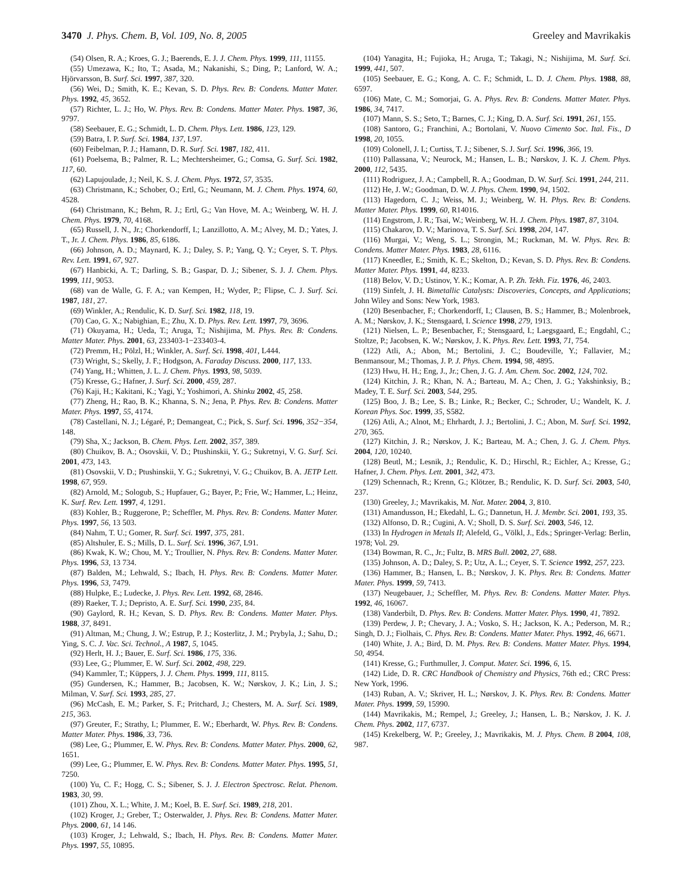3470 J. Phys. Chem. B, Vol. 109, No. 8, 2005 Greeley and Mavrikakis
(54) Olsen, R. A.; Kroes, G. J.; Baerends, E. J. J. Chem. Phys. 1999, 111, 11155.
(55) Umezawa, K.; Ito, T.; Asada, M.; Nakanishi, S.; Ding, P.; Lanford, W. A.; Hjörvarsson, B. Surf. Sci. 1997, 387, 320.
(56) Wei, D.; Smith, K. E.; Kevan, S. D. Phys. Rev. B: Condens. Matter Mater. Phys. 1992, 45, 3652.
(57) Richter, L. J.; Ho, W. Phys. Rev. B: Condens. Matter Mater. Phys. 1987, 36, 9797.
(58) Seebauer, E. G.; Schmidt, L. D. Chem. Phys. Lett. 1986, 123, 129.
(59) Batra, I. P. Surf. Sci. 1984, 137, L97.
(60) Feibelman, P. J.; Hamann, D. R. Surf. Sci. 1987, 182, 411.
(61) Poelsema, B.; Palmer, R. L.; Mechtersheimer, G.; Comsa, G. Surf. Sci. 1982, 117, 60.
(62) Lapujoulade, J.; Neil, K. S. J. Chem. Phys. 1972, 57, 3535.
(63) Christmann, K.; Schober, O.; Ertl, G.; Neumann, M. J. Chem. Phys. 1974, 60, 4528.
(64) Christmann, K.; Behm, R. J.; Ertl, G.; Van Hove, M. A.; Weinberg, W. H. J. Chem. Phys. 1979, 70, 4168.
(65) Russell, J. N., Jr.; Chorkendorff, I.; Lanzillotto, A. M.; Alvey, M. D.; Yates, J. T., Jr. J. Chem. Phys. 1986, 85, 6186.
(66) Johnson, A. D.; Maynard, K. J.; Daley, S. P.; Yang, Q. Y.; Ceyer, S. T. Phys. Rev. Lett. 1991, 67, 927.
(67) Hanbicki, A. T.; Darling, S. B.; Gaspar, D. J.; Sibener, S. J. J. Chem. Phys. 1999, 111, 9053.
(68) van de Walle, G. F. A.; van Kempen, H.; Wyder, P.; Flipse, C. J. Surf. Sci. 1987, 181, 27.
(69) Winkler, A.; Rendulic, K. D. Surf. Sci. 1982, 118, 19.
(70) Cao, G. X.; Nabighian, E.; Zhu, X. D. Phys. Rev. Lett. 1997, 79, 3696.
(71) Okuyama, H.; Ueda, T.; Aruga, T.; Nishijima, M. Phys. Rev. B: Condens. Matter Mater. Phys. 2001, 63, 233403-1−233403-4.
(72) Premm, H.; Pölzl, H.; Winkler, A. Surf. Sci. 1998, 401, L444.
(73) Wright, S.; Skelly, J. F.; Hodgson, A. Faraday Discuss. 2000, 117, 133.
(74) Yang, H.; Whitten, J. L. J. Chem. Phys. 1993, 98, 5039.
(75) Kresse, G.; Hafner, J. Surf. Sci. 2000, 459, 287.
(76) Kaji, H.; Kakitani, K.; Yagi, Y.; Yoshimori, A. Shinku 2002, 45, 258.
(77) Zheng, H.; Rao, B. K.; Khanna, S. N.; Jena, P. Phys. Rev. B: Condens. Matter Mater. Phys. 1997, 55, 4174.
(78) Castellani, N. J.; Légaré, P.; Demangeat, C.; Pick, S. Surf. Sci. 1996, 352−354, 148.
(79) Sha, X.; Jackson, B. Chem. Phys. Lett. 2002, 357, 389.
(80) Chuikov, B. A.; Osovskii, V. D.; Ptushinskii, Y. G.; Sukretnyi, V. G. Surf. Sci. 2001, 473, 143.
(81) Osovskii, V. D.; Ptushinskii, Y. G.; Sukretnyi, V. G.; Chuikov, B. A. JETP Lett. 1998, 67, 959.
(82) Arnold, M.; Sologub, S.; Hupfauer, G.; Bayer, P.; Frie, W.; Hammer, L.; Heinz, K. Surf. Rev. Lett. 1997, 4, 1291.
(83) Kohler, B.; Ruggerone, P.; Scheffler, M. Phys. Rev. B: Condens. Matter Mater. Phys. 1997, 56, 13 503.
(84) Nahm, T. U.; Gomer, R. Surf. Sci. 1997, 375, 281.
(85) Altshuler, E. S.; Mills, D. L. Surf. Sci. 1996, 367, L91.
(86) Kwak, K. W.; Chou, M. Y.; Troullier, N. Phys. Rev. B: Condens. Matter Mater. Phys. 1996, 53, 13 734.
(87) Balden, M.; Lehwald, S.; Ibach, H. Phys. Rev. B: Condens. Matter Mater. Phys. 1996, 53, 7479.
(88) Hulpke, E.; Ludecke, J. Phys. Rev. Lett. 1992, 68, 2846.
(89) Raeker, T. J.; Depristo, A. E. Surf. Sci. 1990, 235, 84.
(90) Gaylord, R. H.; Kevan, S. D. Phys. Rev. B: Condens. Matter Mater. Phys. 1988, 37, 8491.
(91) Altman, M.; Chung, J. W.; Estrup, P. J.; Kosterlitz, J. M.; Prybyla, J.; Sahu, D.; Ying, S. C. J. Vac. Sci. Technol., A 1987, 5, 1045.
(92) Herlt, H. J.; Bauer, E. Surf. Sci. 1986, 175, 336.
(93) Lee, G.; Plummer, E. W. Surf. Sci. 2002, 498, 229.
(94) Kammler, T.; Küppers, J. J. Chem. Phys. 1999, 111, 8115.
(95) Gundersen, K.; Hammer, B.; Jacobsen, K. W.; Nørskov, J. K.; Lin, J. S.; Milman, V. Surf. Sci. 1993, 285, 27.
(96) McCash, E. M.; Parker, S. F.; Pritchard, J.; Chesters, M. A. Surf. Sci. 1989, 215, 363.
(97) Greuter, F.; Strathy, I.; Plummer, E. W.; Eberhardt, W. Phys. Rev. B: Condens. Matter Mater. Phys. 1986, 33, 736.
(98) Lee, G.; Plummer, E. W. Phys. Rev. B: Condens. Matter Mater. Phys. 2000, 62, 1651.
(99) Lee, G.; Plummer, E. W. Phys. Rev. B: Condens. Matter Mater. Phys. 1995, 51, 7250.
(100) Yu, C. F.; Hogg, C. S.; Sibener, S. J. J. Electron Spectrosc. Relat. Phenom. 1983, 30, 99.
(101) Zhou, X. L.; White, J. M.; Koel, B. E. Surf. Sci. 1989, 218, 201.
(102) Kroger, J.; Greber, T.; Osterwalder, J. Phys. Rev. B: Condens. Matter Mater. Phys. 2000, 61, 14 146.
(103) Kroger, J.; Lehwald, S.; Ibach, H. Phys. Rev. B: Condens. Matter Mater. Phys. 1997, 55, 10895.
(104) Yanagita, H.; Fujioka, H.; Aruga, T.; Takagi, N.; Nishijima, M. Surf. Sci. 1999, 441, 507.
(105) Seebauer, E. G.; Kong, A. C. F.; Schmidt, L. D. J. Chem. Phys. 1988, 88, 6597.
(106) Mate, C. M.; Somorjai, G. A. Phys. Rev. B: Condens. Matter Mater. Phys. 1986, 34, 7417.
(107) Mann, S. S.; Seto, T.; Barnes, C. J.; King, D. A. Surf. Sci. 1991, 261, 155.
(108) Santoro, G.; Franchini, A.; Bortolani, V. Nuovo Cimento Soc. Ital. Fis., D 1998, 20, 1055.
(109) Colonell, J. I.; Curtiss, T. J.; Sibener, S. J. Surf. Sci. 1996, 366, 19.
(110) Pallassana, V.; Neurock, M.; Hansen, L. B.; Nørskov, J. K. J. Chem. Phys. 2000, 112, 5435.
(111) Rodriguez, J. A.; Campbell, R. A.; Goodman, D. W. Surf. Sci. 1991, 244, 211.
(112) He, J. W.; Goodman, D. W. J. Phys. Chem. 1990, 94, 1502.
(113) Hagedorn, C. J.; Weiss, M. J.; Weinberg, W. H. Phys. Rev. B: Condens. Matter Mater. Phys. 1999, 60, R14016.
(114) Engstrom, J. R.; Tsai, W.; Weinberg, W. H. J. Chem. Phys. 1987, 87, 3104.
(115) Chakarov, D. V.; Marinova, T. S. Surf. Sci. 1998, 204, 147.
(116) Murgai, V.; Weng, S. L.; Strongin, M.; Ruckman, M. W. Phys. Rev. B: Condens. Matter Mater. Phys. 1983, 28, 6116.
(117) Kneedler, E.; Smith, K. E.; Skelton, D.; Kevan, S. D. Phys. Rev. B: Condens. Matter Mater. Phys. 1991, 44, 8233.
(118) Belov, V. D.; Ustinov, Y. K.; Komar, A. P. Zh. Tekh. Fiz. 1976, 46, 2403.
(119) Sinfelt, J. H. Bimetallic Catalysts: Discoveries, Concepts, and Applications; John Wiley and Sons: New York, 1983.
(120) Besenbacher, F.; Chorkendorff, I.; Clausen, B. S.; Hammer, B.; Molenbroek, A. M.; Nørskov, J. K.; Stensgaard, I. Science 1998, 279, 1913.
(121) Nielsen, L. P.; Besenbacher, F.; Stensgaard, I.; Laegsgaard, E.; Engdahl, C.; Stoltze, P.; Jacobsen, K. W.; Nørskov, J. K. Phys. Rev. Lett. 1993, 71, 754.
(122) Atli, A.; Abon, M.; Bertolini, J. C.; Boudeville, Y.; Fallavier, M.; Benmansour, M.; Thomas, J. P. J. Phys. Chem. 1994, 98, 4895.
(123) Hwu, H. H.; Eng, J., Jr.; Chen, J. G. J. Am. Chem. Soc. 2002, 124, 702.
(124) Kitchin, J. R.; Khan, N. A.; Barteau, M. A.; Chen, J. G.; Yakshinksiy, B.; Madey, T. E. Surf. Sci. 2003, 544, 295.
(125) Boo, J. B.; Lee, S. B.; Linke, R.; Becker, C.; Schroder, U.; Wandelt, K. J. Korean Phys. Soc. 1999, 35, S582.
(126) Atli, A.; Alnot, M.; Ehrhardt, J. J.; Bertolini, J. C.; Abon, M. Surf. Sci. 1992, 270, 365.
(127) Kitchin, J. R.; Nørskov, J. K.; Barteau, M. A.; Chen, J. G. J. Chem. Phys. 2004, 120, 10240.
(128) Beutl, M.; Lesnik, J.; Rendulic, K. D.; Hirschl, R.; Eichler, A.; Kresse, G.; Hafner, J. Chem. Phys. Lett. 2001, 342, 473.
(129) Schennach, R.; Krenn, G.; Klötzer, B.; Rendulic, K. D. Surf. Sci. 2003, 540, 237.
(130) Greeley, J.; Mavrikakis, M. Nat. Mater. 2004, 3, 810.
(131) Amandusson, H.; Ekedahl, L. G.; Dannetun, H. J. Membr. Sci. 2001, 193, 35.
(132) Alfonso, D. R.; Cugini, A. V.; Sholl, D. S. Surf. Sci. 2003, 546, 12.
(133) In Hydrogen in Metals II; Alefeld, G., Völkl, J., Eds.; Springer-Verlag: Berlin, 1978; Vol. 29.
(134) Bowman, R. C., Jr.; Fultz, B. MRS Bull. 2002, 27, 688.
(135) Johnson, A. D.; Daley, S. P.; Utz, A. L.; Ceyer, S. T. Science 1992, 257, 223.
(136) Hammer, B.; Hansen, L. B.; Nørskov, J. K. Phys. Rev. B: Condens. Matter Mater. Phys. 1999, 59, 7413.
(137) Neugebauer, J.; Scheffler, M. Phys. Rev. B: Condens. Matter Mater. Phys. 1992, 46, 16067.
(138) Vanderbilt, D. Phys. Rev. B: Condens. Matter Mater. Phys. 1990, 41, 7892.
(139) Perdew, J. P.; Chevary, J. A.; Vosko, S. H.; Jackson, K. A.; Pederson, M. R.; Singh, D. J.; Fiolhais, C. Phys. Rev. B: Condens. Matter Mater. Phys. 1992, 46, 6671.
(140) White, J. A.; Bird, D. M. Phys. Rev. B: Condens. Matter Mater. Phys. 1994, 50, 4954.
(141) Kresse, G.; Furthmuller, J. Comput. Mater. Sci. 1996, 6, 15.
(142) Lide, D. R. CRC Handbook of Chemistry and Physics, 76th ed.; CRC Press: New York, 1996.
(143) Ruban, A. V.; Skriver, H. L.; Nørskov, J. K. Phys. Rev. B: Condens. Matter Mater. Phys. 1999, 59, 15990.
(144) Mavrikakis, M.; Rempel, J.; Greeley, J.; Hansen, L. B.; Nørskov, J. K. J. Chem. Phys. 2002, 117, 6737.
(145) Krekelberg, W. P.; Greeley, J.; Mavrikakis, M. J. Phys. Chem. B 2004, 108, 987.